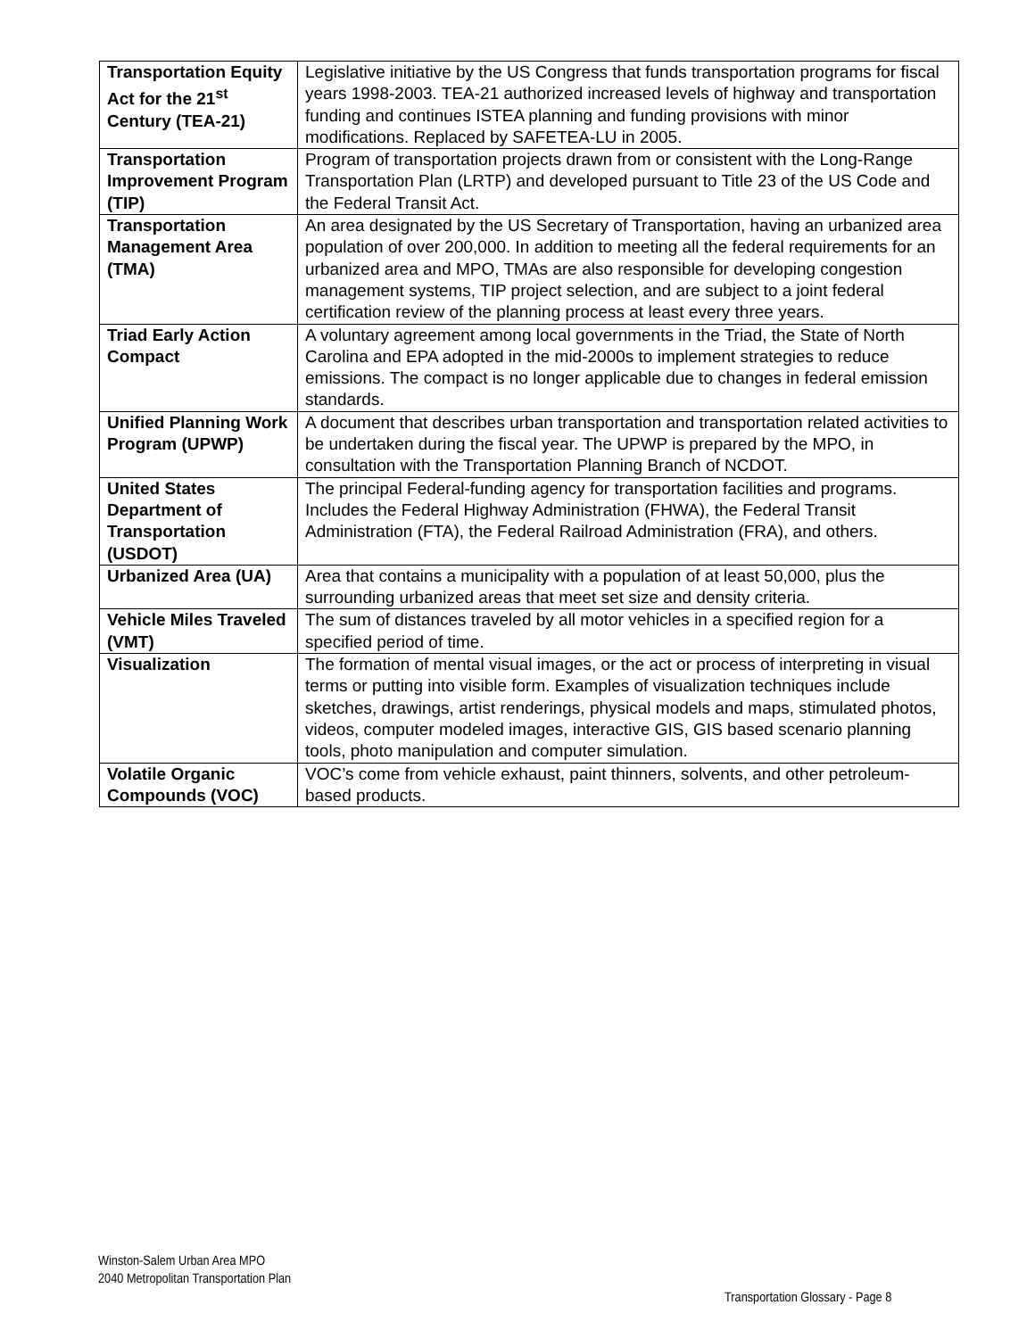| Transportation Equity Act for the 21<sup>st</sup> Century (TEA-21) | Legislative initiative by the US Congress that funds transportation programs for fiscal years 1998-2003. TEA-21 authorized increased levels of highway and transportation funding and continues ISTEA planning and funding provisions with minor modifications. Replaced by SAFETEA-LU in 2005. |
| Transportation Improvement Program (TIP) | Program of transportation projects drawn from or consistent with the Long-Range Transportation Plan (LRTP) and developed pursuant to Title 23 of the US Code and the Federal Transit Act. |
| Transportation Management Area (TMA) | An area designated by the US Secretary of Transportation, having an urbanized area population of over 200,000. In addition to meeting all the federal requirements for an urbanized area and MPO, TMAs are also responsible for developing congestion management systems, TIP project selection, and are subject to a joint federal certification review of the planning process at least every three years. |
| Triad Early Action Compact | A voluntary agreement among local governments in the Triad, the State of North Carolina and EPA adopted in the mid-2000s to implement strategies to reduce emissions. The compact is no longer applicable due to changes in federal emission standards. |
| Unified Planning Work Program (UPWP) | A document that describes urban transportation and transportation related activities to be undertaken during the fiscal year. The UPWP is prepared by the MPO, in consultation with the Transportation Planning Branch of NCDOT. |
| United States Department of Transportation (USDOT) | The principal Federal-funding agency for transportation facilities and programs. Includes the Federal Highway Administration (FHWA), the Federal Transit Administration (FTA), the Federal Railroad Administration (FRA), and others. |
| Urbanized Area (UA) | Area that contains a municipality with a population of at least 50,000, plus the surrounding urbanized areas that meet set size and density criteria. |
| Vehicle Miles Traveled (VMT) | The sum of distances traveled by all motor vehicles in a specified region for a specified period of time. |
| Visualization | The formation of mental visual images, or the act or process of interpreting in visual terms or putting into visible form. Examples of visualization techniques include sketches, drawings, artist renderings, physical models and maps, stimulated photos, videos, computer modeled images, interactive GIS, GIS based scenario planning tools, photo manipulation and computer simulation. |
| Volatile Organic Compounds (VOC) | VOC’s come from vehicle exhaust, paint thinners, solvents, and other petroleum-based products. |
Winston-Salem Urban Area MPO
2040 Metropolitan Transportation Plan
Transportation Glossary - Page 8